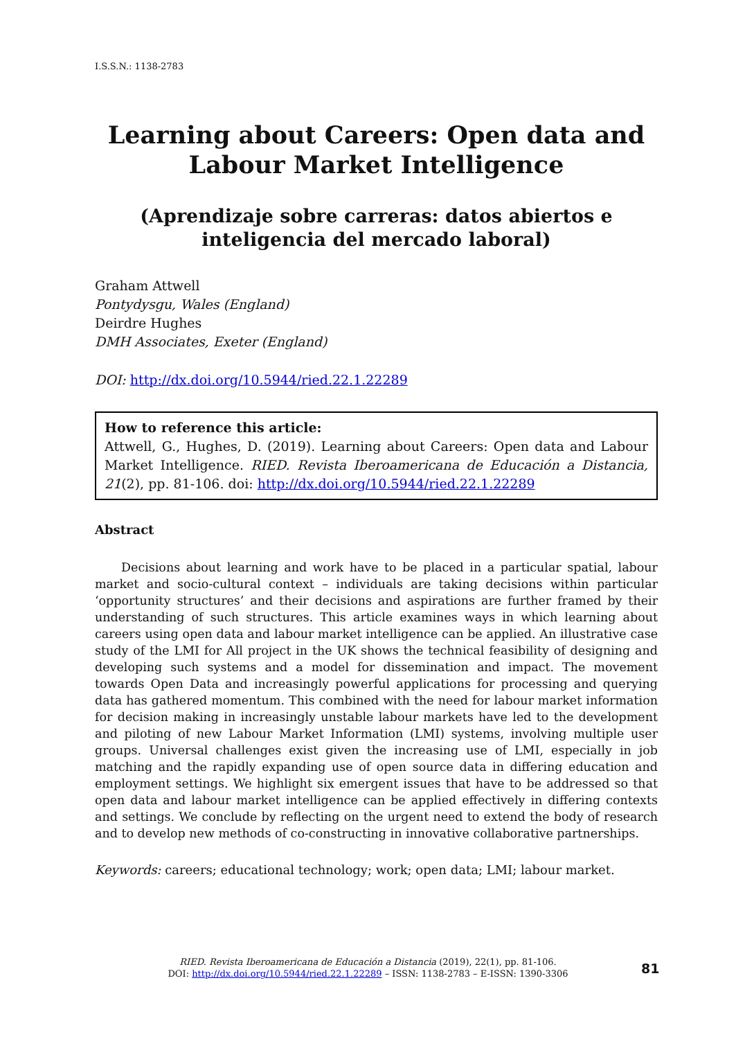I.S.S.N.: 1138-2783
Learning about Careers: Open data and Labour Market Intelligence
(Aprendizaje sobre carreras: datos abiertos e inteligencia del mercado laboral)
Graham Attwell
Pontydysgu, Wales (England)
Deirdre Hughes
DMH Associates, Exeter (England)
DOI: http://dx.doi.org/10.5944/ried.22.1.22289
How to reference this article:
Attwell, G., Hughes, D. (2019). Learning about Careers: Open data and Labour Market Intelligence. RIED. Revista Iberoamericana de Educación a Distancia, 21(2), pp. 81-106. doi: http://dx.doi.org/10.5944/ried.22.1.22289
Abstract
Decisions about learning and work have to be placed in a particular spatial, labour market and socio-cultural context – individuals are taking decisions within particular ‘opportunity structures’ and their decisions and aspirations are further framed by their understanding of such structures. This article examines ways in which learning about careers using open data and labour market intelligence can be applied. An illustrative case study of the LMI for All project in the UK shows the technical feasibility of designing and developing such systems and a model for dissemination and impact. The movement towards Open Data and increasingly powerful applications for processing and querying data has gathered momentum. This combined with the need for labour market information for decision making in increasingly unstable labour markets have led to the development and piloting of new Labour Market Information (LMI) systems, involving multiple user groups. Universal challenges exist given the increasing use of LMI, especially in job matching and the rapidly expanding use of open source data in differing education and employment settings. We highlight six emergent issues that have to be addressed so that open data and labour market intelligence can be applied effectively in differing contexts and settings. We conclude by reflecting on the urgent need to extend the body of research and to develop new methods of co-constructing in innovative collaborative partnerships.
Keywords: careers; educational technology; work; open data; LMI; labour market.
RIED. Revista Iberoamericana de Educación a Distancia (2019), 22(1), pp. 81-106.
DOI: http://dx.doi.org/10.5944/ried.22.1.22289 – ISSN: 1138-2783 – E-ISSN: 1390-3306
81